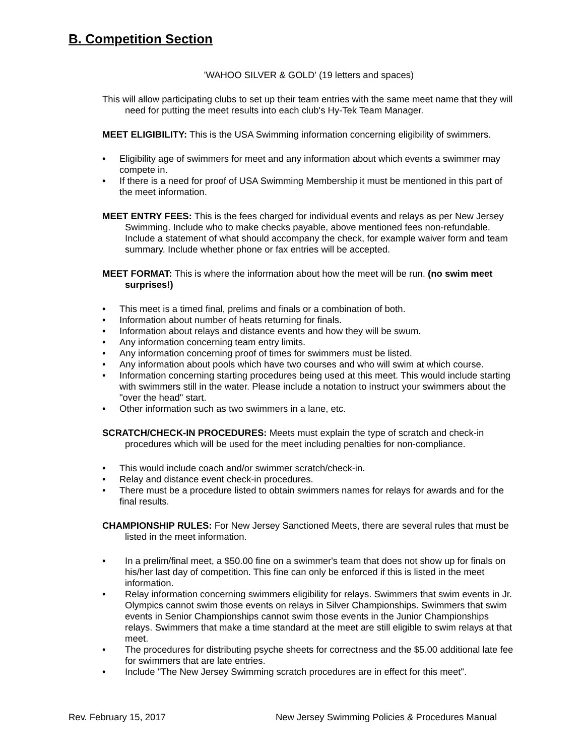B. Competition Section
'WAHOO SILVER & GOLD' (19 letters and spaces)
This will allow participating clubs to set up their team entries with the same meet name that they will need for putting the meet results into each club's Hy-Tek Team Manager.
MEET ELIGIBILITY: This is the USA Swimming information concerning eligibility of swimmers.
• Eligibility age of swimmers for meet and any information about which events a swimmer may compete in.
• If there is a need for proof of USA Swimming Membership it must be mentioned in this part of the meet information.
MEET ENTRY FEES: This is the fees charged for individual events and relays as per New Jersey Swimming. Include who to make checks payable, above mentioned fees non-refundable. Include a statement of what should accompany the check, for example waiver form and team summary. Include whether phone or fax entries will be accepted.
MEET FORMAT: This is where the information about how the meet will be run. (no swim meet surprises!)
• This meet is a timed final, prelims and finals or a combination of both.
• Information about number of heats returning for finals.
• Information about relays and distance events and how they will be swum.
• Any information concerning team entry limits.
• Any information concerning proof of times for swimmers must be listed.
• Any information about pools which have two courses and who will swim at which course.
• Information concerning starting procedures being used at this meet. This would include starting with swimmers still in the water. Please include a notation to instruct your swimmers about the "over the head" start.
• Other information such as two swimmers in a lane, etc.
SCRATCH/CHECK-IN PROCEDURES: Meets must explain the type of scratch and check-in procedures which will be used for the meet including penalties for non-compliance.
• This would include coach and/or swimmer scratch/check-in.
• Relay and distance event check-in procedures.
• There must be a procedure listed to obtain swimmers names for relays for awards and for the final results.
CHAMPIONSHIP RULES: For New Jersey Sanctioned Meets, there are several rules that must be listed in the meet information.
• In a prelim/final meet, a $50.00 fine on a swimmer's team that does not show up for finals on his/her last day of competition. This fine can only be enforced if this is listed in the meet information.
• Relay information concerning swimmers eligibility for relays. Swimmers that swim events in Jr. Olympics cannot swim those events on relays in Silver Championships. Swimmers that swim events in Senior Championships cannot swim those events in the Junior Championships relays. Swimmers that make a time standard at the meet are still eligible to swim relays at that meet.
• The procedures for distributing psyche sheets for correctness and the $5.00 additional late fee for swimmers that are late entries.
• Include "The New Jersey Swimming scratch procedures are in effect for this meet".
Rev. February 15, 2017 New Jersey Swimming Policies & Procedures Manual